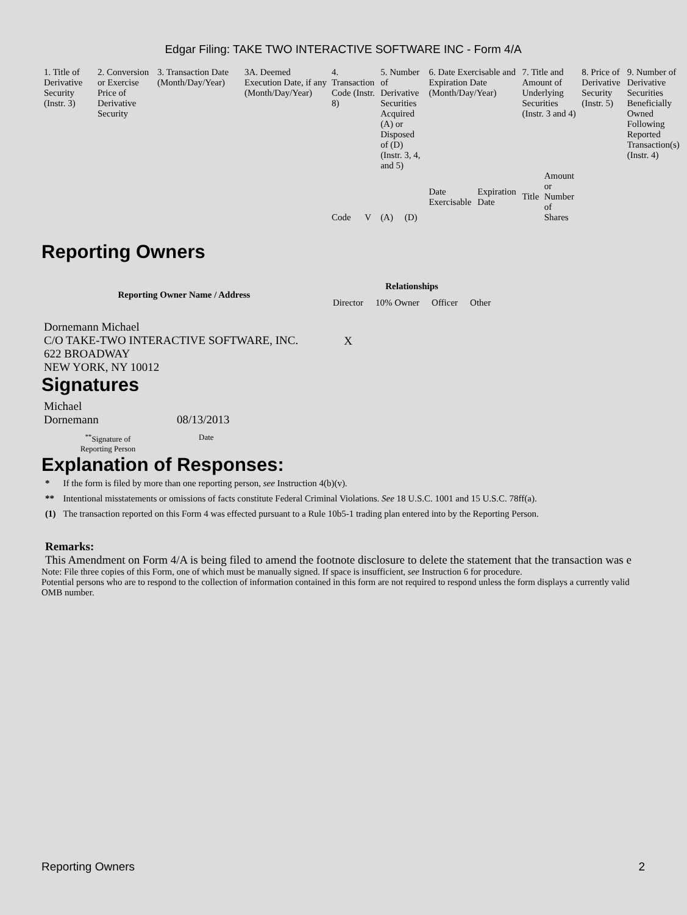Edgar Filing: TAKE TWO INTERACTIVE SOFTWARE INC - Form 4/A
| 1. Title of Derivative Security (Instr. 3) | 2. Conversion or Exercise Price of Derivative Security | 3. Transaction Date (Month/Day/Year) | 3A. Deemed Execution Date, if any (Month/Day/Year) | 4. Transaction Code (Instr. 8) | | 5. Number of Derivative Securities Acquired (A) or Disposed of (D) (Instr. 3, 4, and 5) | | 6. Date Exercisable and Expiration Date (Month/Day/Year) | | 7. Title and Amount of Underlying Securities (Instr. 3 and 4) | | 8. Price of Derivative Security (Instr. 5) | 9. Number of Derivative Securities Beneficially Owned Following Reported Transaction(s) (Instr. 4) |
| | | | | Code | V | (A) | (D) | Date Exercisable | Expiration Date | Title | Amount or Number of Shares | | |
Reporting Owners
| Reporting Owner Name / Address | Relationships | | | |
| --- | --- | --- | --- | --- |
| | Director | 10% Owner | Officer | Other |
| Dornemann Michael C/O TAKE-TWO INTERACTIVE SOFTWARE, INC. 622 BROADWAY NEW YORK, NY 10012 | X | | | |
Signatures
| Michael Dornemann | 08/13/2013 |
| <sup>**</sup> Signature of Reporting Person | Date |
Explanation of Responses:
| * | If the form is filed by more than one reporting person, see Instruction 4(b)(v). |
| ** | Intentional misstatements or omissions of facts constitute Federal Criminal Violations. See 18 U.S.C. 1001 and 15 U.S.C. 78ff(a). |
| (1) | The transaction reported on this Form 4 was effected pursuant to a Rule 10b5-1 trading plan entered into by the Reporting Person. |
Remarks:
This Amendment on Form 4/A is being filed to amend the footnote disclosure to delete the statement that the transaction was e
Note: File three copies of this Form, one of which must be manually signed. If space is insufficient, see Instruction 6 for procedure.
Potential persons who are to respond to the collection of information contained in this form are not required to respond unless the form displays a currently valid OMB number.
Reporting Owners 2